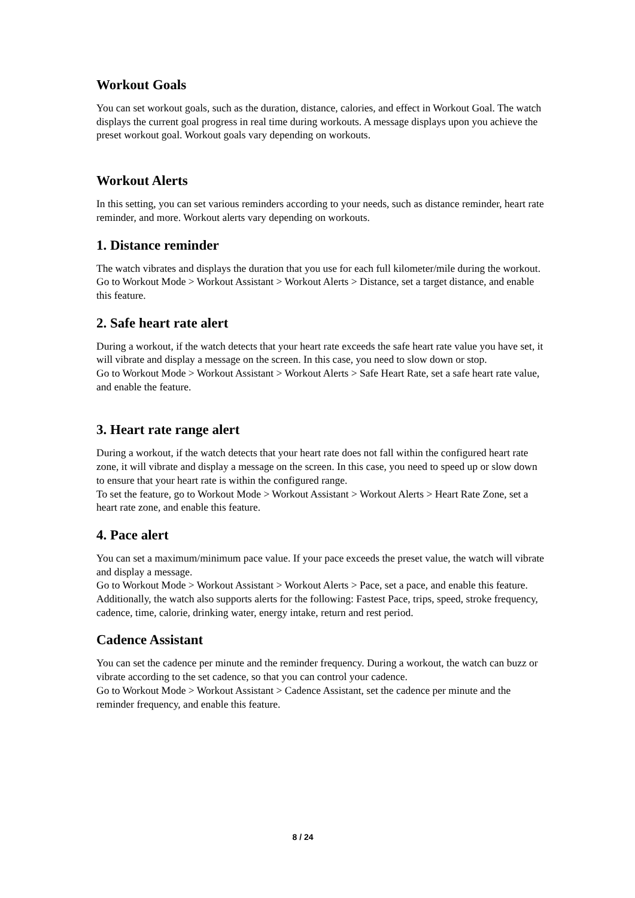Workout Goals
You can set workout goals, such as the duration, distance, calories, and effect in Workout Goal. The watch displays the current goal progress in real time during workouts. A message displays upon you achieve the preset workout goal. Workout goals vary depending on workouts.
Workout Alerts
In this setting, you can set various reminders according to your needs, such as distance reminder, heart rate reminder, and more. Workout alerts vary depending on workouts.
1. Distance reminder
The watch vibrates and displays the duration that you use for each full kilometer/mile during the workout.
Go to Workout Mode > Workout Assistant > Workout Alerts > Distance, set a target distance, and enable this feature.
2. Safe heart rate alert
During a workout, if the watch detects that your heart rate exceeds the safe heart rate value you have set, it will vibrate and display a message on the screen. In this case, you need to slow down or stop.
Go to Workout Mode > Workout Assistant > Workout Alerts > Safe Heart Rate, set a safe heart rate value, and enable the feature.
3. Heart rate range alert
During a workout, if the watch detects that your heart rate does not fall within the configured heart rate zone, it will vibrate and display a message on the screen. In this case, you need to speed up or slow down to ensure that your heart rate is within the configured range.
To set the feature, go to Workout Mode > Workout Assistant > Workout Alerts > Heart Rate Zone, set a heart rate zone, and enable this feature.
4. Pace alert
You can set a maximum/minimum pace value. If your pace exceeds the preset value, the watch will vibrate and display a message.
Go to Workout Mode > Workout Assistant > Workout Alerts > Pace, set a pace, and enable this feature.
Additionally, the watch also supports alerts for the following: Fastest Pace, trips, speed, stroke frequency, cadence, time, calorie, drinking water, energy intake, return and rest period.
Cadence Assistant
You can set the cadence per minute and the reminder frequency. During a workout, the watch can buzz or vibrate according to the set cadence, so that you can control your cadence.
Go to Workout Mode > Workout Assistant > Cadence Assistant, set the cadence per minute and the reminder frequency, and enable this feature.
8 / 24